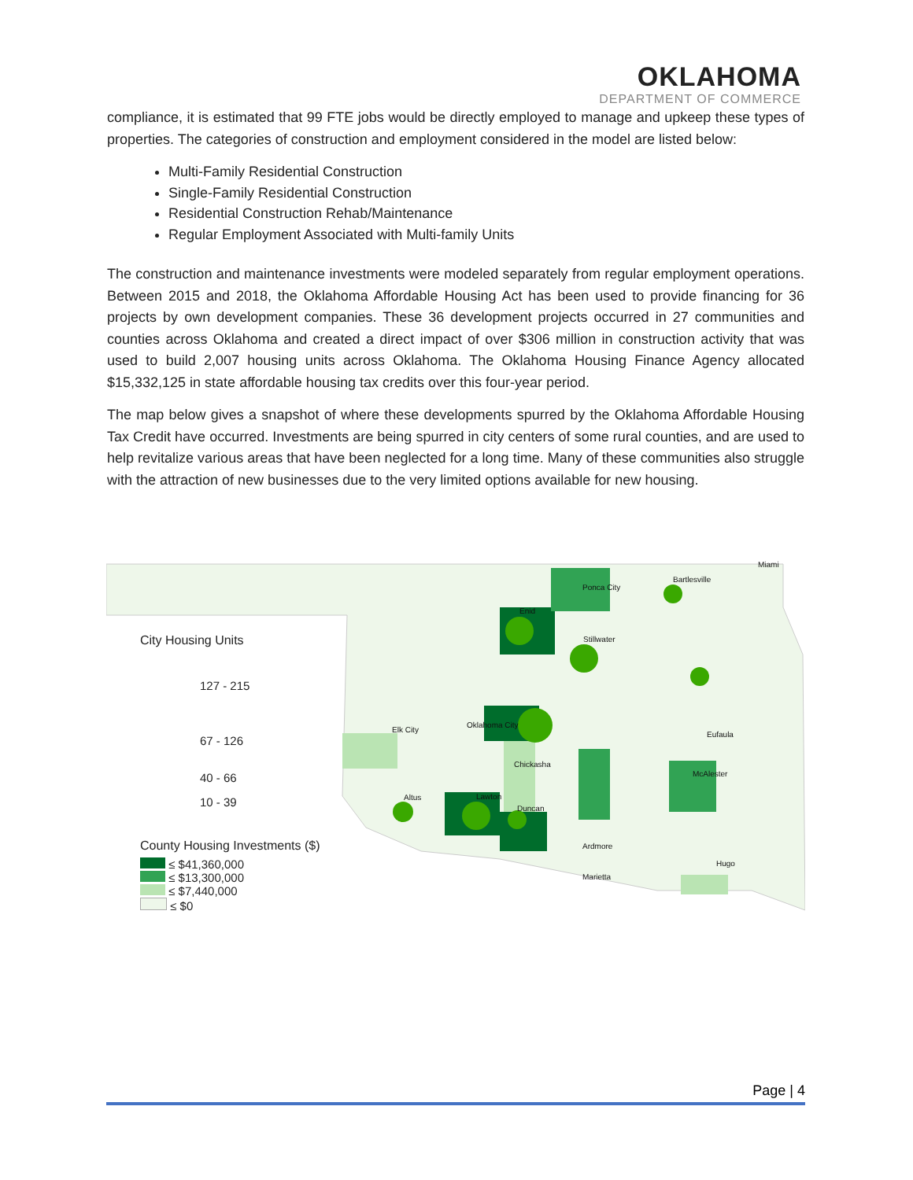OKLAHOMA
DEPARTMENT OF COMMERCE
compliance, it is estimated that 99 FTE jobs would be directly employed to manage and upkeep these types of properties. The categories of construction and employment considered in the model are listed below:
Multi-Family Residential Construction
Single-Family Residential Construction
Residential Construction Rehab/Maintenance
Regular Employment Associated with Multi-family Units
The construction and maintenance investments were modeled separately from regular employment operations. Between 2015 and 2018, the Oklahoma Affordable Housing Act has been used to provide financing for 36 projects by own development companies. These 36 development projects occurred in 27 communities and counties across Oklahoma and created a direct impact of over $306 million in construction activity that was used to build 2,007 housing units across Oklahoma. The Oklahoma Housing Finance Agency allocated $15,332,125 in state affordable housing tax credits over this four-year period.
The map below gives a snapshot of where these developments spurred by the Oklahoma Affordable Housing Tax Credit have occurred. Investments are being spurred in city centers of some rural counties, and are used to help revitalize various areas that have been neglected for a long time. Many of these communities also struggle with the attraction of new businesses due to the very limited options available for new housing.
Ponca City
Bartlesville
Miami
Enid
Stillwater
Oklahoma City
Elk City
Chickasha
Altus
Lawton
Duncan
Ardmore
Marietta
Hugo
McAlester
Eufaula
City Housing Units
127 - 215
67 - 126
40 - 66
10 - 39
County Housing Investments ($)
≤ $41,360,000
≤ $13,300,000
≤ $7,440,000
≤ $0
Page | 4